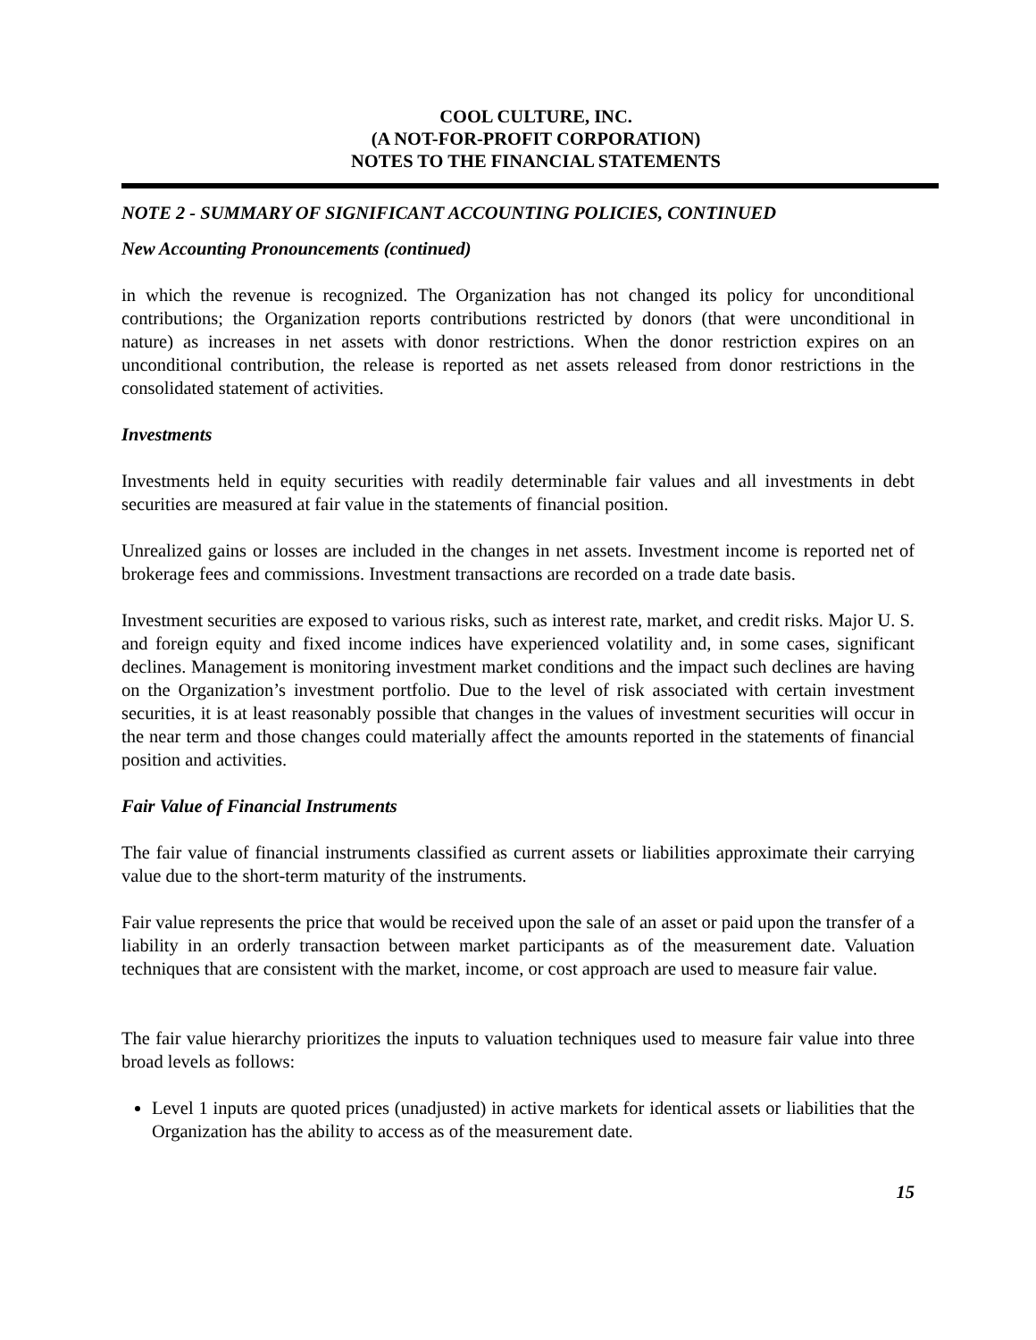COOL CULTURE, INC.
(A NOT-FOR-PROFIT CORPORATION)
NOTES TO THE FINANCIAL STATEMENTS
NOTE 2 - SUMMARY OF SIGNIFICANT ACCOUNTING POLICIES, CONTINUED
New Accounting Pronouncements (continued)
in which the revenue is recognized. The Organization has not changed its policy for unconditional contributions; the Organization reports contributions restricted by donors (that were unconditional in nature) as increases in net assets with donor restrictions. When the donor restriction expires on an unconditional contribution, the release is reported as net assets released from donor restrictions in the consolidated statement of activities.
Investments
Investments held in equity securities with readily determinable fair values and all investments in debt securities are measured at fair value in the statements of financial position.
Unrealized gains or losses are included in the changes in net assets. Investment income is reported net of brokerage fees and commissions. Investment transactions are recorded on a trade date basis.
Investment securities are exposed to various risks, such as interest rate, market, and credit risks. Major U. S. and foreign equity and fixed income indices have experienced volatility and, in some cases, significant declines. Management is monitoring investment market conditions and the impact such declines are having on the Organization’s investment portfolio. Due to the level of risk associated with certain investment securities, it is at least reasonably possible that changes in the values of investment securities will occur in the near term and those changes could materially affect the amounts reported in the statements of financial position and activities.
Fair Value of Financial Instruments
The fair value of financial instruments classified as current assets or liabilities approximate their carrying value due to the short-term maturity of the instruments.
Fair value represents the price that would be received upon the sale of an asset or paid upon the transfer of a liability in an orderly transaction between market participants as of the measurement date. Valuation techniques that are consistent with the market, income, or cost approach are used to measure fair value.
The fair value hierarchy prioritizes the inputs to valuation techniques used to measure fair value into three broad levels as follows:
Level 1 inputs are quoted prices (unadjusted) in active markets for identical assets or liabilities that the Organization has the ability to access as of the measurement date.
15